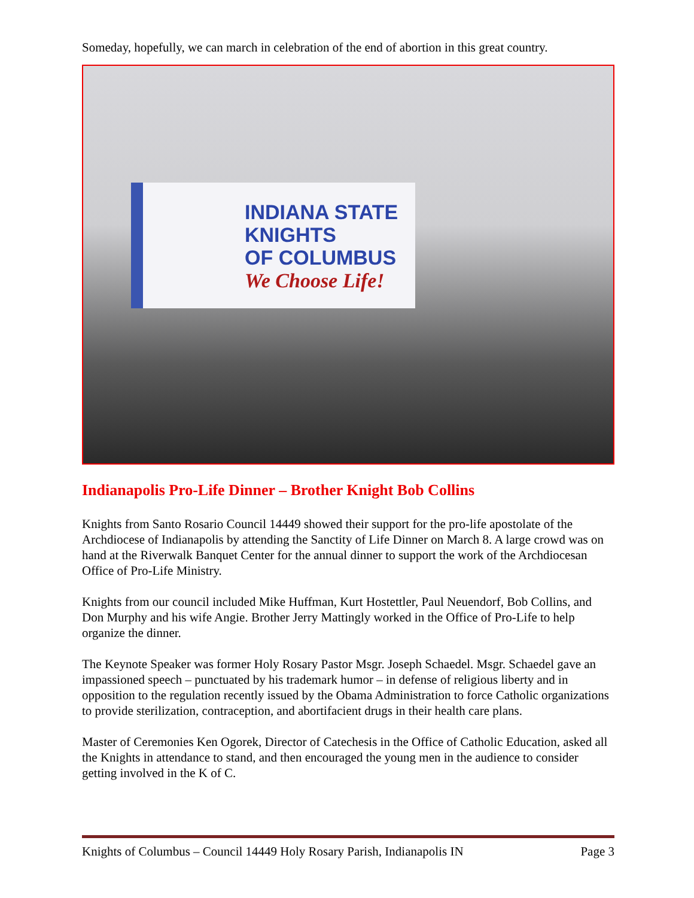Someday, hopefully, we can march in celebration of the end of abortion in this great country.
INDIANA STATE
KNIGHTS
OF COLUMBUS
We Choose Life!
Indianapolis Pro-Life Dinner – Brother Knight Bob Collins
Knights from Santo Rosario Council 14449 showed their support for the pro-life apostolate of the Archdiocese of Indianapolis by attending the Sanctity of Life Dinner on March 8. A large crowd was on hand at the Riverwalk Banquet Center for the annual dinner to support the work of the Archdiocesan Office of Pro-Life Ministry.
Knights from our council included Mike Huffman, Kurt Hostettler, Paul Neuendorf, Bob Collins, and Don Murphy and his wife Angie. Brother Jerry Mattingly worked in the Office of Pro-Life to help organize the dinner.
The Keynote Speaker was former Holy Rosary Pastor Msgr. Joseph Schaedel. Msgr. Schaedel gave an impassioned speech – punctuated by his trademark humor – in defense of religious liberty and in opposition to the regulation recently issued by the Obama Administration to force Catholic organizations to provide sterilization, contraception, and abortifacient drugs in their health care plans.
Master of Ceremonies Ken Ogorek, Director of Catechesis in the Office of Catholic Education, asked all the Knights in attendance to stand, and then encouraged the young men in the audience to consider getting involved in the K of C.
Knights of Columbus – Council 14449 Holy Rosary Parish, Indianapolis IN Page 3